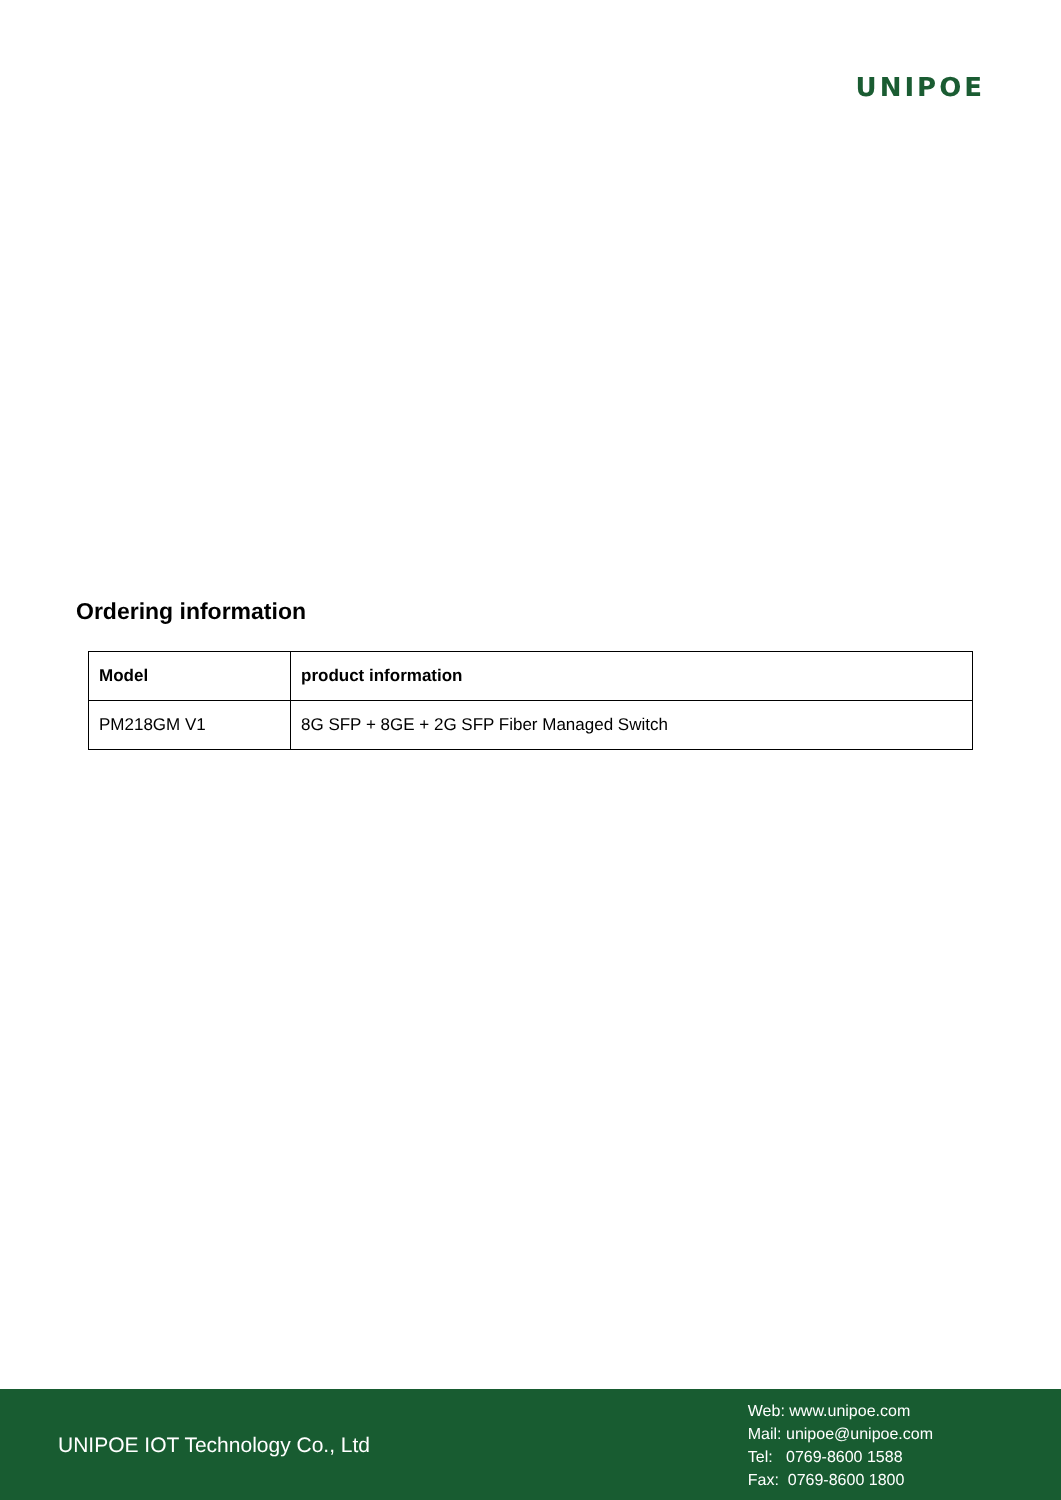UNIPOE
Ordering information
| Model | product information |
| --- | --- |
| PM218GM V1 | 8G SFP + 8GE + 2G SFP Fiber Managed Switch |
UNIPOE IOT Technology Co., Ltd
Web: www.unipoe.com
Mail: unipoe@unipoe.com
Tel: 0769-8600 1588
Fax: 0769-8600 1800